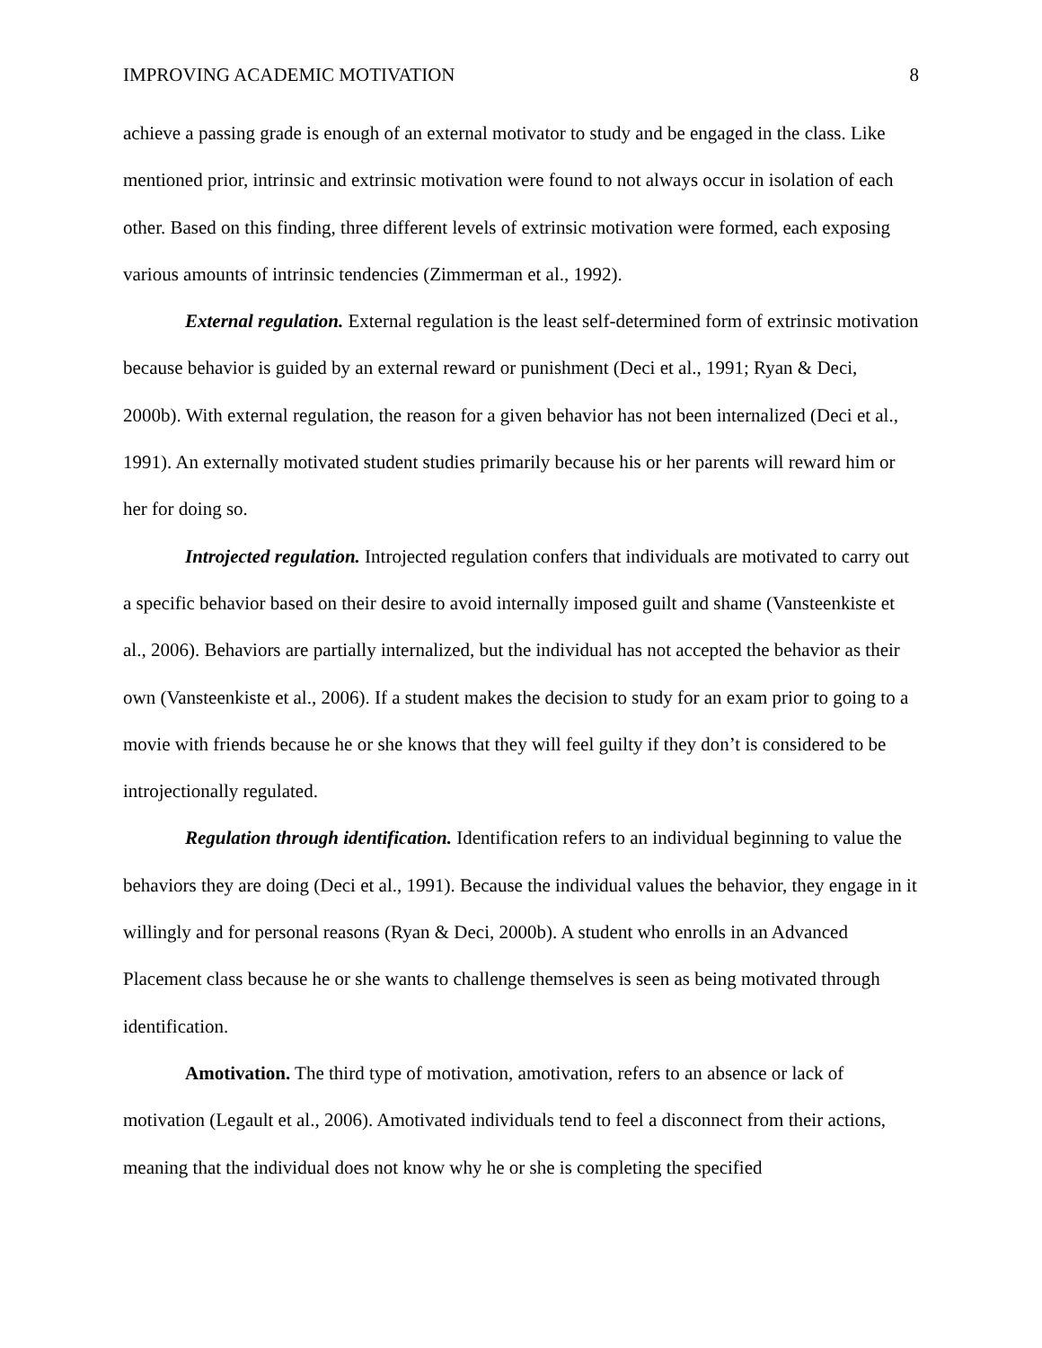IMPROVING ACADEMIC MOTIVATION 8
achieve a passing grade is enough of an external motivator to study and be engaged in the class. Like mentioned prior, intrinsic and extrinsic motivation were found to not always occur in isolation of each other. Based on this finding, three different levels of extrinsic motivation were formed, each exposing various amounts of intrinsic tendencies (Zimmerman et al., 1992).
External regulation. External regulation is the least self-determined form of extrinsic motivation because behavior is guided by an external reward or punishment (Deci et al., 1991; Ryan & Deci, 2000b). With external regulation, the reason for a given behavior has not been internalized (Deci et al., 1991). An externally motivated student studies primarily because his or her parents will reward him or her for doing so.
Introjected regulation. Introjected regulation confers that individuals are motivated to carry out a specific behavior based on their desire to avoid internally imposed guilt and shame (Vansteenkiste et al., 2006). Behaviors are partially internalized, but the individual has not accepted the behavior as their own (Vansteenkiste et al., 2006). If a student makes the decision to study for an exam prior to going to a movie with friends because he or she knows that they will feel guilty if they don’t is considered to be introjectionally regulated.
Regulation through identification. Identification refers to an individual beginning to value the behaviors they are doing (Deci et al., 1991). Because the individual values the behavior, they engage in it willingly and for personal reasons (Ryan & Deci, 2000b). A student who enrolls in an Advanced Placement class because he or she wants to challenge themselves is seen as being motivated through identification.
Amotivation. The third type of motivation, amotivation, refers to an absence or lack of motivation (Legault et al., 2006). Amotivated individuals tend to feel a disconnect from their actions, meaning that the individual does not know why he or she is completing the specified